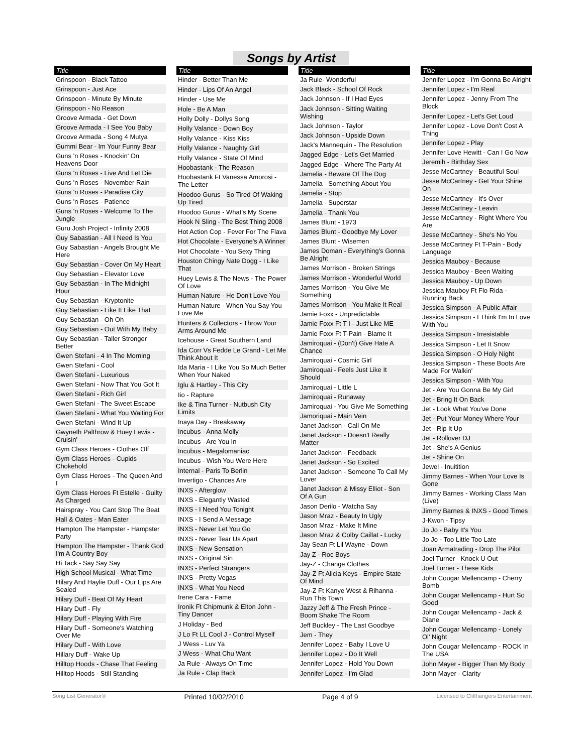Songs by Artist
| Title |
| --- |
| Grinspoon - Black Tattoo |
| Grinspoon - Just Ace |
| Grinspoon - Minute By Minute |
| Grinspoon - No Reason |
| Groove Armada - Get Down |
| Groove Armada - I See You Baby |
| Groove Armada - Song 4 Mutya |
| Gummi Bear - Im Your Funny Bear |
| Guns 'n Roses - Knockin' On Heavens Door |
| Guns 'n Roses - Live And Let Die |
| Guns 'n Roses - November Rain |
| Guns 'n Roses - Paradise City |
| Guns 'n Roses - Patience |
| Guns 'n Roses - Welcome To The Jungle |
| Guru Josh Project - Infinity 2008 |
| Guy Sabastian - All I Need Is You |
| Guy Sabastian - Angels Brought Me Here |
| Guy Sebastian - Cover On My Heart |
| Guy Sebastian - Elevator Love |
| Guy Sebastian - In The Midnight Hour |
| Guy Sebastian - Kryptonite |
| Guy Sebastian - Like It Like That |
| Guy Sebastian - Oh Oh |
| Guy Sebastian - Out With My Baby |
| Guy Sebastian - Taller Stronger Better |
| Gwen Stefani - 4 In The Morning |
| Gwen Stefani - Cool |
| Gwen Stefani - Luxurious |
| Gwen Stefani - Now That You Got It |
| Gwen Stefani - Rich Girl |
| Gwen Stefani - The Sweet Escape |
| Gwen Stefani - What You Waiting For |
| Gwen Stefani - Wind It Up |
| Gwyneth Palthrow & Huey Lewis - Cruisin' |
| Gym Class Heroes - Clothes Off |
| Gym Class Heroes - Cupids Chokehold |
| Gym Class Heroes - The Queen And I |
| Gym Class Heroes Ft Estelle - Guilty As Charged |
| Hairspray - You Cant Stop The Beat |
| Hall & Oates - Man Eater |
| Hampton The Hampster - Hampster Party |
| Hampton The Hampster - Thank God I'm A Country Boy |
| Hi Tack - Say Say Say |
| High School Musical - What Time |
| Hilary And Haylie Duff - Our Lips Are Sealed |
| Hilary Duff - Beat Of My Heart |
| Hilary Duff - Fly |
| Hilary Duff - Playing With Fire |
| Hilary Duff - Someone's Watching Over Me |
| Hilary Duff - With Love |
| Hillary Duff - Wake Up |
| Hilltop Hoods - Chase That Feeling |
| Hilltop Hoods - Still Standing |
| Title |
| --- |
| Hinder - Better Than Me |
| Hinder - Lips Of An Angel |
| Hinder - Use Me |
| Hole - Be A Man |
| Holly Dolly - Dollys Song |
| Holly Valance - Down Boy |
| Holly Valance - Kiss Kiss |
| Holly Valance - Naughty Girl |
| Holly Valance - State Of Mind |
| Hoobastank - The Reason |
| Hoobastank Ft Vanessa Amorosi - The Letter |
| Hoodoo Gurus - So Tired Of Waking Up Tired |
| Hoodoo Gurus - What's My Scene |
| Hook N Sling - The Best Thing 2008 |
| Hot Action Cop - Fever For The Flava |
| Hot Chocolate - Everyone's A Winner |
| Hot Chocolate - You Sexy Thing |
| Houston Chingy Nate Dogg - I Like That |
| Huey Lewis & The News - The Power Of Love |
| Human Nature - He Don't Love You |
| Human Nature - When You Say You Love Me |
| Hunters & Collectors - Throw Your Arms Around Me |
| Icehouse - Great Southern Land |
| Ida Corr Vs Fedde Le Grand - Let Me Think About It |
| Ida Maria - I Like You So Much Better When Your Naked |
| Iglu & Hartley - This City |
| Iio - Rapture |
| Ike & Tina Turner - Nutbush City Limits |
| Inaya Day - Breakaway |
| Incubus - Anna Molly |
| Incubus - Are You In |
| Incubus - Megalomaniac |
| Incubus - Wish You Were Here |
| Internal - Paris To Berlin |
| Invertigo - Chances Are |
| INXS - Afterglow |
| INXS - Elegantly Wasted |
| INXS - I Need You Tonight |
| INXS - I Send A Message |
| INXS - Never Let You Go |
| INXS - Never Tear Us Apart |
| INXS - New Sensation |
| INXS - Original Sin |
| INXS - Perfect Strangers |
| INXS - Pretty Vegas |
| INXS - What You Need |
| Irene Cara - Fame |
| Ironik Ft Chipmunk & Elton John - Tiny Dancer |
| J Holiday - Bed |
| J Lo Ft LL Cool J - Control Myself |
| J Wess - Luv Ya |
| J Wess - What Chu Want |
| Ja Rule - Always On Time |
| Ja Rule - Clap Back |
| Title |
| --- |
| Ja Rule- Wonderful |
| Jack Black - School Of Rock |
| Jack Johnson - If I Had Eyes |
| Jack Johnson - Sitting Waiting Wishing |
| Jack Johnson - Taylor |
| Jack Johnson - Upside Down |
| Jack's Mannequin - The Resolution |
| Jagged Edge - Let's Get Married |
| Jagged Edge - Where The Party At |
| Jamelia - Beware Of The Dog |
| Jamelia - Something About You |
| Jamelia - Stop |
| Jamelia - Superstar |
| Jamelia - Thank You |
| James Blunt - 1973 |
| James Blunt - Goodbye My Lover |
| James Blunt - Wisemen |
| James Doman - Everything's Gonna Be Alright |
| James Morrison - Broken Strings |
| James Morrison - Wonderful World |
| James Morrison - You Give Me Something |
| James Morrison - You Make It Real |
| Jamie Foxx - Unpredictable |
| Jamie Foxx Ft T I - Just Like ME |
| Jamie Foxx Ft T-Pain - Blame It |
| Jamiroquai - (Don't) Give Hate A Chance |
| Jamiroquai - Cosmic Girl |
| Jamiroquai - Feels Just Like It Should |
| Jamiroquai - Little L |
| Jamiroquai - Runaway |
| Jamiroquai - You Give Me Something |
| Jamoriquai - Main Vein |
| Janet Jackson - Call On Me |
| Janet Jackson - Doesn't Really Matter |
| Janet Jackson - Feedback |
| Janet Jackson - So Excited |
| Janet Jackson - Someone To Call My Lover |
| Janet Jackson & Missy Elliot - Son Of A Gun |
| Jason Derilo - Watcha Say |
| Jason Mraz - Beauty In Ugly |
| Jason Mraz - Make It Mine |
| Jason Mraz & Colby Caillat - Lucky |
| Jay Sean Ft Lil Wayne - Down |
| Jay Z - Roc Boys |
| Jay-Z - Change Clothes |
| Jay-Z Ft Alicia Keys - Empire State Of Mind |
| Jay-Z Ft Kanye West & Rihanna - Run This Town |
| Jazzy Jeff & The Fresh Prince - Boom Shake The Room |
| Jeff Buckley - The Last Goodbye |
| Jem - They |
| Jennifer Lopez - Baby I Love U |
| Jennifer Lopez - Do It Well |
| Jennifer Lopez - Hold You Down |
| Jennifer Lopez - I'm Glad |
| Title |
| --- |
| Jennifer Lopez - I'm Gonna Be Alright |
| Jennifer Lopez - I'm Real |
| Jennifer Lopez - Jenny From The Block |
| Jennifer Lopez - Let's Get Loud |
| Jennifer Lopez - Love Don't Cost A Thing |
| Jennifer Lopez - Play |
| Jennifer Love Hewitt - Can I Go Now |
| Jeremih - Birthday Sex |
| Jesse McCartney - Beautiful Soul |
| Jesse McCartney - Get Your Shine On |
| Jesse McCartney - It's Over |
| Jesse McCartney - Leavin |
| Jesse McCartney - Right Where You Are |
| Jesse McCartney - She's No You |
| Jesse McCartney Ft T-Pain - Body Language |
| Jessica Mauboy - Because |
| Jessica Mauboy - Been Waiting |
| Jessica Mauboy - Up Down |
| Jessica Mauboy Ft Flo Rida - Running Back |
| Jessica Simpson - A Public Affair |
| Jessica Simpson - I Think I'm In Love With You |
| Jessica Simpson - Irresistable |
| Jessica Simpson - Let It Snow |
| Jessica Simpson - O Holy Night |
| Jessica Simpson - These Boots Are Made For Walkin' |
| Jessica Simpson - With You |
| Jet - Are You Gonna Be My Girl |
| Jet - Bring It On Back |
| Jet - Look What You've Done |
| Jet - Put Your Money Where Your |
| Jet - Rip It Up |
| Jet - Rollover DJ |
| Jet - She's A Genius |
| Jet - Shine On |
| Jewel - Inuitition |
| Jimmy Barnes - When Your Love Is Gone |
| Jimmy Barnes - Working Class Man (Live) |
| Jimmy Barnes & INXS - Good Times |
| J-Kwon - Tipsy |
| Jo Jo - Baby It's You |
| Jo Jo - Too Little Too Late |
| Joan Armatrading - Drop The Pilot |
| Joel Turner - Knock U Out |
| Joel Turner - These Kids |
| John Cougar Mellencamp - Cherry Bomb |
| John Cougar Mellencamp - Hurt So Good |
| John Cougar Mellencamp - Jack & Diane |
| John Cougar Mellencamp - Lonely Ol' Night |
| John Cougar Mellencamp - ROCK In The USA |
| John Mayer - Bigger Than My Body |
| John Mayer - Clarity |
Song List Generator® Printed 10/02/2010 Page 4 of 9 Licensed to Cliffhangers Entertainment